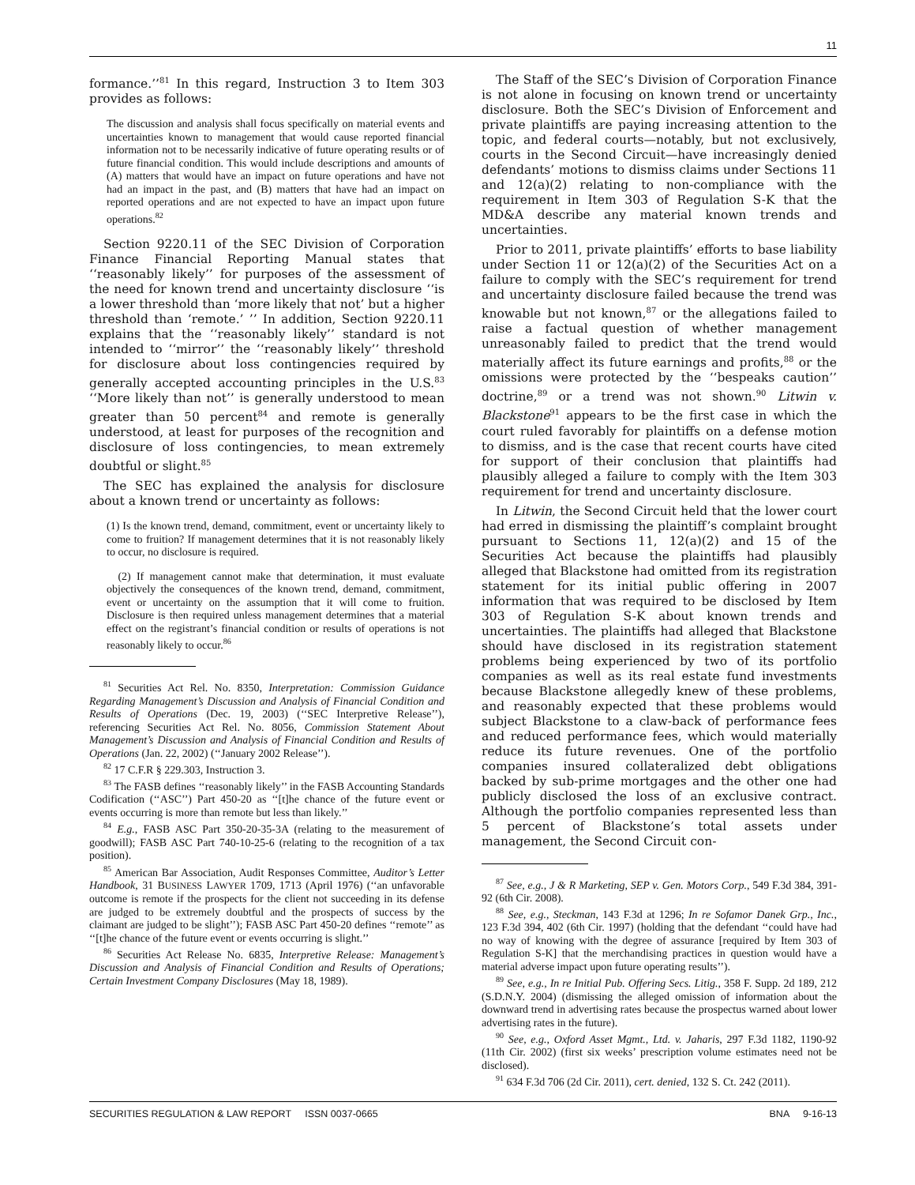11
formance.’’<sup>81</sup> In this regard, Instruction 3 to Item 303 provides as follows:
The discussion and analysis shall focus specifically on material events and uncertainties known to management that would cause reported financial information not to be necessarily indicative of future operating results or of future financial condition. This would include descriptions and amounts of (A) matters that would have an impact on future operations and have not had an impact in the past, and (B) matters that have had an impact on reported operations and are not expected to have an impact upon future operations.<sup>82</sup>
Section 9220.11 of the SEC Division of Corporation Finance Financial Reporting Manual states that ‘‘reasonably likely’’ for purposes of the assessment of the need for known trend and uncertainty disclosure ‘‘is a lower threshold than ‘more likely that not’ but a higher threshold than ‘remote.’ ’’ In addition, Section 9220.11 explains that the ‘‘reasonably likely’’ standard is not intended to ‘‘mirror’’ the ‘‘reasonably likely’’ threshold for disclosure about loss contingencies required by generally accepted accounting principles in the U.S.<sup>83</sup> ‘‘More likely than not’’ is generally understood to mean greater than 50 percent<sup>84</sup> and remote is generally understood, at least for purposes of the recognition and disclosure of loss contingencies, to mean extremely doubtful or slight.<sup>85</sup>
The SEC has explained the analysis for disclosure about a known trend or uncertainty as follows:
(1) Is the known trend, demand, commitment, event or uncertainty likely to come to fruition? If management determines that it is not reasonably likely to occur, no disclosure is required.
(2) If management cannot make that determination, it must evaluate objectively the consequences of the known trend, demand, commitment, event or uncertainty on the assumption that it will come to fruition. Disclosure is then required unless management determines that a material effect on the registrant’s financial condition or results of operations is not reasonably likely to occur.<sup>86</sup>
<sup>81</sup> Securities Act Rel. No. 8350, Interpretation: Commission Guidance Regarding Management’s Discussion and Analysis of Financial Condition and Results of Operations (Dec. 19, 2003) (‘‘SEC Interpretive Release’’), referencing Securities Act Rel. No. 8056, Commission Statement About Management’s Discussion and Analysis of Financial Condition and Results of Operations (Jan. 22, 2002) (‘‘January 2002 Release’’).
<sup>82</sup> 17 C.F.R § 229.303, Instruction 3.
<sup>83</sup> The FASB defines ‘‘reasonably likely’’ in the FASB Accounting Standards Codification (‘‘ASC’’) Part 450-20 as ‘‘[t]he chance of the future event or events occurring is more than remote but less than likely.’’
<sup>84</sup> E.g., FASB ASC Part 350-20-35-3A (relating to the measurement of goodwill); FASB ASC Part 740-10-25-6 (relating to the recognition of a tax position).
<sup>85</sup> American Bar Association, Audit Responses Committee, Auditor’s Letter Handbook, 31 BUSINESS LAWYER 1709, 1713 (April 1976) (‘‘an unfavorable outcome is remote if the prospects for the client not succeeding in its defense are judged to be extremely doubtful and the prospects of success by the claimant are judged to be slight’’); FASB ASC Part 450-20 defines ‘‘remote’’ as ‘‘[t]he chance of the future event or events occurring is slight.’’
<sup>86</sup> Securities Act Release No. 6835, Interpretive Release: Management’s Discussion and Analysis of Financial Condition and Results of Operations; Certain Investment Company Disclosures (May 18, 1989).
The Staff of the SEC’s Division of Corporation Finance is not alone in focusing on known trend or uncertainty disclosure. Both the SEC’s Division of Enforcement and private plaintiffs are paying increasing attention to the topic, and federal courts—notably, but not exclusively, courts in the Second Circuit—have increasingly denied defendants’ motions to dismiss claims under Sections 11 and 12(a)(2) relating to non-compliance with the requirement in Item 303 of Regulation S-K that the MD&A describe any material known trends and uncertainties.
Prior to 2011, private plaintiffs’ efforts to base liability under Section 11 or 12(a)(2) of the Securities Act on a failure to comply with the SEC’s requirement for trend and uncertainty disclosure failed because the trend was knowable but not known,<sup>87</sup> or the allegations failed to raise a factual question of whether management unreasonably failed to predict that the trend would materially affect its future earnings and profits,<sup>88</sup> or the omissions were protected by the ‘‘bespeaks caution’’ doctrine,<sup>89</sup> or a trend was not shown.<sup>90</sup> Litwin v. Blackstone<sup>91</sup> appears to be the first case in which the court ruled favorably for plaintiffs on a defense motion to dismiss, and is the case that recent courts have cited for support of their conclusion that plaintiffs had plausibly alleged a failure to comply with the Item 303 requirement for trend and uncertainty disclosure.
In Litwin, the Second Circuit held that the lower court had erred in dismissing the plaintiff’s complaint brought pursuant to Sections 11, 12(a)(2) and 15 of the Securities Act because the plaintiffs had plausibly alleged that Blackstone had omitted from its registration statement for its initial public offering in 2007 information that was required to be disclosed by Item 303 of Regulation S-K about known trends and uncertainties. The plaintiffs had alleged that Blackstone should have disclosed in its registration statement problems being experienced by two of its portfolio companies as well as its real estate fund investments because Blackstone allegedly knew of these problems, and reasonably expected that these problems would subject Blackstone to a claw-back of performance fees and reduced performance fees, which would materially reduce its future revenues. One of the portfolio companies insured collateralized debt obligations backed by sub-prime mortgages and the other one had publicly disclosed the loss of an exclusive contract. Although the portfolio companies represented less than 5 percent of Blackstone’s total assets under management, the Second Circuit con-
<sup>87</sup> See, e.g., J & R Marketing, SEP v. Gen. Motors Corp., 549 F.3d 384, 391-92 (6th Cir. 2008).
<sup>88</sup> See, e.g., Steckman, 143 F.3d at 1296; In re Sofamor Danek Grp., Inc., 123 F.3d 394, 402 (6th Cir. 1997) (holding that the defendant ‘‘could have had no way of knowing with the degree of assurance [required by Item 303 of Regulation S-K] that the merchandising practices in question would have a material adverse impact upon future operating results’’).
<sup>89</sup> See, e.g., In re Initial Pub. Offering Secs. Litig., 358 F. Supp. 2d 189, 212 (S.D.N.Y. 2004) (dismissing the alleged omission of information about the downward trend in advertising rates because the prospectus warned about lower advertising rates in the future).
<sup>90</sup> See, e.g., Oxford Asset Mgmt., Ltd. v. Jaharis, 297 F.3d 1182, 1190-92 (11th Cir. 2002) (first six weeks’ prescription volume estimates need not be disclosed).
<sup>91</sup> 634 F.3d 706 (2d Cir. 2011), cert. denied, 132 S. Ct. 242 (2011).
SECURITIES REGULATION & LAW REPORT ISSN 0037-0665 BNA 9-16-13